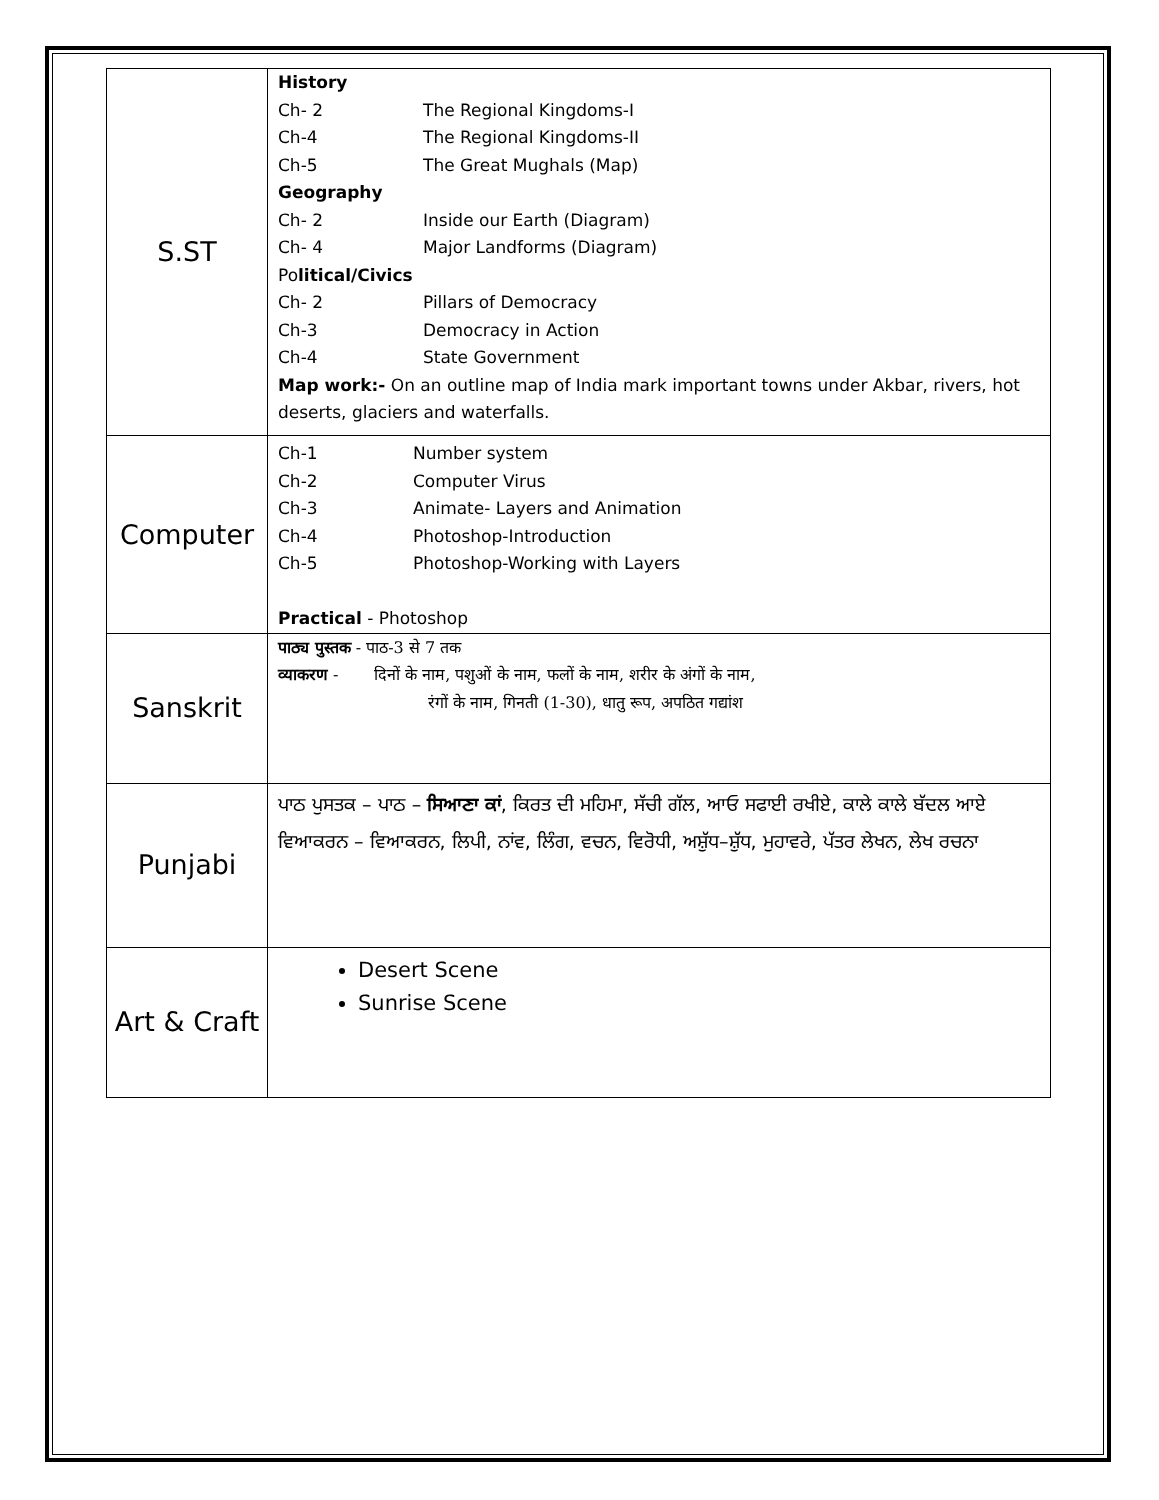| S.ST | History Ch- 2 The Regional Kingdoms-I Ch-4 The Regional Kingdoms-II Ch-5 The Great Mughals (Map) Geography Ch- 2 Inside our Earth (Diagram) Ch- 4 Major Landforms (Diagram) Po litical/Civics Ch- 2 Pillars of Democracy Ch-3 Democracy in Action Ch-4 State Government Map work:- On an outline map of India mark important towns under Akbar, rivers, hot deserts, glaciers and waterfalls. |
| Computer | Ch-1 Number system Ch-2 Computer Virus Ch-3 Animate- Layers and Animation Ch-4 Photoshop-Introduction Ch-5 Photoshop-Working with Layers Practical - Photoshop |
| Sanskrit | पाठ्य पुस्तक - पाठ-3 से 7 तक व्याकरण - दिनों के नाम, पशुओं के नाम, फलों के नाम, शरीर के अंगों के नाम, रंगों के नाम, गिनती (1-30), धातु रूप, अपठित गद्यांश |
| Punjabi | ਪਾਠ ਪੁਸਤਕ – ਪਾਠ – ਸਿਆਣਾ ਕਾਂ , ਕਿਰਤ ਦੀ ਮਹਿਮਾ, ਸੱਚੀ ਗੱਲ, ਆਓ ਸਫਾਈ ਰਖੀਏ, ਕਾਲੇ ਕਾਲੇ ਬੱਦਲ ਆਏ ਵਿਆਕਰਨ – ਵਿਆਕਰਨ, ਲਿਪੀ, ਨਾਂਵ, ਲਿੰਗ, ਵਚਨ, ਵਿਰੋਧੀ, ਅਸ਼ੁੱਧ–ਸ਼ੁੱਧ, ਮੁਹਾਵਰੇ, ਪੱਤਰ ਲੇਖਨ, ਲੇਖ ਰਚਨਾ |
| Art & Craft | Desert Scene Sunrise Scene |